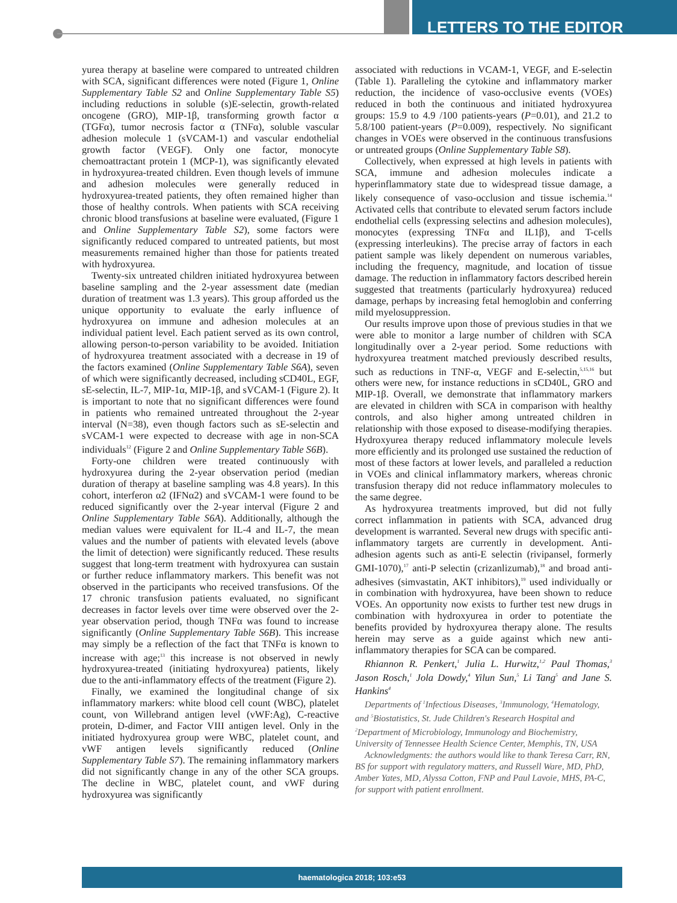LETTERS TO THE EDITOR
yurea therapy at baseline were compared to untreated children with SCA, significant differences were noted (Figure 1, Online Supplementary Table S2 and Online Supplementary Table S5) including reductions in soluble (s)E-selectin, growth-related oncogene (GRO), MIP-1β, transforming growth factor α (TGFα), tumor necrosis factor α (TNFα), soluble vascular adhesion molecule 1 (sVCAM-1) and vascular endothelial growth factor (VEGF). Only one factor, monocyte chemoattractant protein 1 (MCP-1), was significantly elevated in hydroxyurea-treated children. Even though levels of immune and adhesion molecules were generally reduced in hydroxyurea-treated patients, they often remained higher than those of healthy controls. When patients with SCA receiving chronic blood transfusions at baseline were evaluated, (Figure 1 and Online Supplementary Table S2), some factors were significantly reduced compared to untreated patients, but most measurements remained higher than those for patients treated with hydroxyurea.
Twenty-six untreated children initiated hydroxyurea between baseline sampling and the 2-year assessment date (median duration of treatment was 1.3 years). This group afforded us the unique opportunity to evaluate the early influence of hydroxyurea on immune and adhesion molecules at an individual patient level. Each patient served as its own control, allowing person-to-person variability to be avoided. Initiation of hydroxyurea treatment associated with a decrease in 19 of the factors examined (Online Supplementary Table S6A), seven of which were significantly decreased, including sCD40L, EGF, sE-selectin, IL-7, MIP-1α, MIP-1β, and sVCAM-1 (Figure 2). It is important to note that no significant differences were found in patients who remained untreated throughout the 2-year interval (N=38), even though factors such as sE-selectin and sVCAM-1 were expected to decrease with age in non-SCA individuals<sup>12</sup> (Figure 2 and Online Supplementary Table S6B).
Forty-one children were treated continuously with hydroxyurea during the 2-year observation period (median duration of therapy at baseline sampling was 4.8 years). In this cohort, interferon α2 (IFNα2) and sVCAM-1 were found to be reduced significantly over the 2-year interval (Figure 2 and Online Supplementary Table S6A). Additionally, although the median values were equivalent for IL-4 and IL-7, the mean values and the number of patients with elevated levels (above the limit of detection) were significantly reduced. These results suggest that long-term treatment with hydroxyurea can sustain or further reduce inflammatory markers. This benefit was not observed in the participants who received transfusions. Of the 17 chronic transfusion patients evaluated, no significant decreases in factor levels over time were observed over the 2-year observation period, though TNFα was found to increase significantly (Online Supplementary Table S6B). This increase may simply be a reflection of the fact that TNFα is known to increase with age;<sup>13</sup> this increase is not observed in newly hydroxyurea-treated (initiating hydroxyurea) patients, likely due to the anti-inflammatory effects of the treatment (Figure 2).
Finally, we examined the longitudinal change of six inflammatory markers: white blood cell count (WBC), platelet count, von Willebrand antigen level (vWF:Ag), C-reactive protein, D-dimer, and Factor VIII antigen level. Only in the initiated hydroxyurea group were WBC, platelet count, and vWF antigen levels significantly reduced (Online Supplementary Table S7). The remaining inflammatory markers did not significantly change in any of the other SCA groups. The decline in WBC, platelet count, and vWF during hydroxyurea was significantly
associated with reductions in VCAM-1, VEGF, and E-selectin (Table 1). Paralleling the cytokine and inflammatory marker reduction, the incidence of vaso-occlusive events (VOEs) reduced in both the continuous and initiated hydroxyurea groups: 15.9 to 4.9 /100 patients-years (P=0.01), and 21.2 to 5.8/100 patient-years (P=0.009), respectively. No significant changes in VOEs were observed in the continuous transfusions or untreated groups (Online Supplementary Table S8).
Collectively, when expressed at high levels in patients with SCA, immune and adhesion molecules indicate a hyperinflammatory state due to widespread tissue damage, a likely consequence of vaso-occlusion and tissue ischemia.<sup>14</sup> Activated cells that contribute to elevated serum factors include endothelial cells (expressing selectins and adhesion molecules), monocytes (expressing TNFα and IL1β), and T-cells (expressing interleukins). The precise array of factors in each patient sample was likely dependent on numerous variables, including the frequency, magnitude, and location of tissue damage. The reduction in inflammatory factors described herein suggested that treatments (particularly hydroxyurea) reduced damage, perhaps by increasing fetal hemoglobin and conferring mild myelosuppression.
Our results improve upon those of previous studies in that we were able to monitor a large number of children with SCA longitudinally over a 2-year period. Some reductions with hydroxyurea treatment matched previously described results, such as reductions in TNF-α, VEGF and E-selectin,<sup>5,15,16</sup> but others were new, for instance reductions in sCD40L, GRO and MIP-1β. Overall, we demonstrate that inflammatory markers are elevated in children with SCA in comparison with healthy controls, and also higher among untreated children in relationship with those exposed to disease-modifying therapies. Hydroxyurea therapy reduced inflammatory molecule levels more efficiently and its prolonged use sustained the reduction of most of these factors at lower levels, and paralleled a reduction in VOEs and clinical inflammatory markers, whereas chronic transfusion therapy did not reduce inflammatory molecules to the same degree.
As hydroxyurea treatments improved, but did not fully correct inflammation in patients with SCA, advanced drug development is warranted. Several new drugs with specific anti-inflammatory targets are currently in development. Anti-adhesion agents such as anti-E selectin (rivipansel, formerly GMI-1070),<sup>17</sup> anti-P selectin (crizanlizumab),<sup>18</sup> and broad anti-adhesives (simvastatin, AKT inhibitors),<sup>19</sup> used individually or in combination with hydroxyurea, have been shown to reduce VOEs. An opportunity now exists to further test new drugs in combination with hydroxyurea in order to potentiate the benefits provided by hydroxyurea therapy alone. The results herein may serve as a guide against which new anti-inflammatory therapies for SCA can be compared.
Rhiannon R. Penkert,<sup>1</sup> Julia L. Hurwitz,<sup>1,2</sup> Paul Thomas,<sup>3</sup> Jason Rosch,<sup>1</sup> Jola Dowdy,<sup>4</sup> Yilun Sun,<sup>5</sup> Li Tang<sup>5</sup> and Jane S. Hankins<sup>4</sup>
Departments of <sup>1</sup>Infectious Diseases, <sup>3</sup>Immunology, <sup>4</sup>Hematology, and <sup>5</sup>Biostatistics, St. Jude Children's Research Hospital and <sup>2</sup>Department of Microbiology, Immunology and Biochemistry, University of Tennessee Health Science Center, Memphis, TN, USA
Acknowledgments: the authors would like to thank Teresa Carr, RN, BS for support with regulatory matters, and Russell Ware, MD, PhD, Amber Yates, MD, Alyssa Cotton, FNP and Paul Lavoie, MHS, PA-C, for support with patient enrollment.
haematologica 2018; 103:e53